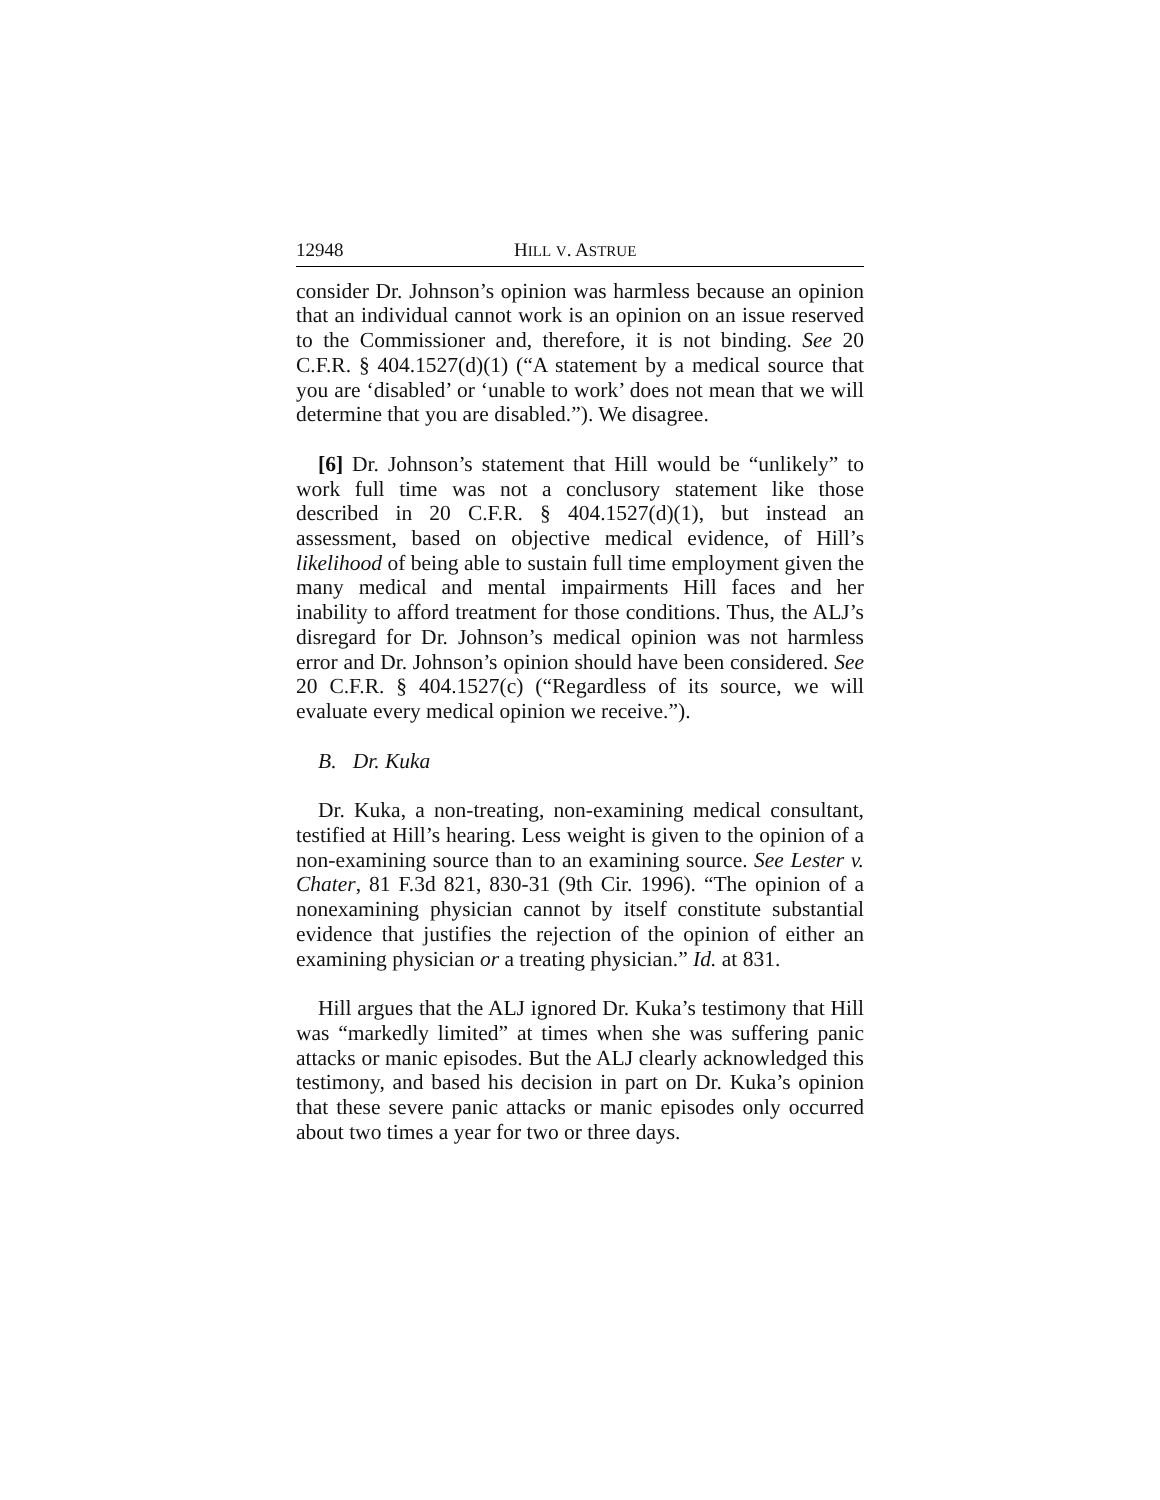12948 HILL V. ASTRUE
consider Dr. Johnson’s opinion was harmless because an opinion that an individual cannot work is an opinion on an issue reserved to the Commissioner and, therefore, it is not binding. See 20 C.F.R. § 404.1527(d)(1) (“A statement by a medical source that you are ‘disabled’ or ‘unable to work’ does not mean that we will determine that you are disabled.”). We disagree.
[6] Dr. Johnson’s statement that Hill would be “unlikely” to work full time was not a conclusory statement like those described in 20 C.F.R. § 404.1527(d)(1), but instead an assessment, based on objective medical evidence, of Hill’s likelihood of being able to sustain full time employment given the many medical and mental impairments Hill faces and her inability to afford treatment for those conditions. Thus, the ALJ’s disregard for Dr. Johnson’s medical opinion was not harmless error and Dr. Johnson’s opinion should have been considered. See 20 C.F.R. § 404.1527(c) (“Regardless of its source, we will evaluate every medical opinion we receive.”).
B. Dr. Kuka
Dr. Kuka, a non-treating, non-examining medical consultant, testified at Hill’s hearing. Less weight is given to the opinion of a non-examining source than to an examining source. See Lester v. Chater, 81 F.3d 821, 830-31 (9th Cir. 1996). “The opinion of a nonexamining physician cannot by itself constitute substantial evidence that justifies the rejection of the opinion of either an examining physician or a treating physician.” Id. at 831.
Hill argues that the ALJ ignored Dr. Kuka’s testimony that Hill was “markedly limited” at times when she was suffering panic attacks or manic episodes. But the ALJ clearly acknowledged this testimony, and based his decision in part on Dr. Kuka’s opinion that these severe panic attacks or manic episodes only occurred about two times a year for two or three days.